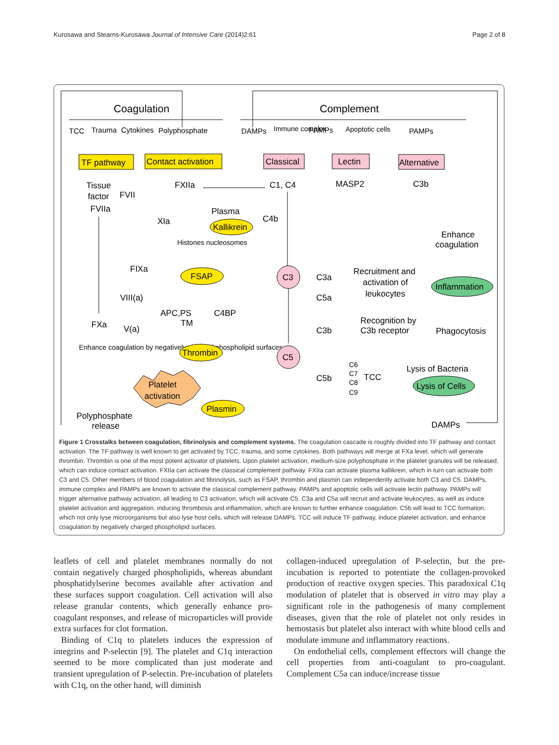Kurosawa and Stearns-Kurosawa Journal of Intensive Care (2014)2:61 Page 2 of 8
Coagulation
Complement
TCC
Trauma
Cytokines
Polyphosphate
DAMPs
Immune complex
PAMPs
Apoptotic cells
PAMPs
TF pathway
Contact activation
Classical
Lectin
Alternative
Tissue
factor
FVII
FVIIa
FXIIa
C1, C4
MASP2
C3b
XIa
Plasma
Kallikrein
C4b
Histones nucleosomes
Enhance
coagulation
FIXa
FSAP
C3
C3a
Recruitment and
activation of
leukocytes
Inflammation
VIII(a)
C5a
APC,PS
C4BP
TM
FXa
V(a)
Recognition by
C3b receptor
C3b
Phagocytosis
Enhance coagulation by negatively charged phospholipid surfaces
Thrombin
C5
C6
C7
TCC
C8
C9
C5b
Lysis of Bacteria
Lysis of Cells
Platelet
activation
Plasmin
Polyphosphate
release
DAMPs
Figure 1 Crosstalks between coagulation, fibrinolysis and complement systems. The coagulation cascade is roughly divided into TF pathway and contact activation. The TF pathway is well known to get activated by TCC, trauma, and some cytokines. Both pathways will merge at FXa level, which will generate thrombin. Thrombin is one of the most potent activator of platelets. Upon platelet activation, medium-size polyphosphate in the platelet granules will be released, which can induce contact activation. FXIIa can activate the classical complement pathway. FXIIa can activate plasma kallikrein, which in turn can activate both C3 and C5. Other members of blood coagulation and fibrinolysis, such as FSAP, thrombin and plasmin can independently activate both C3 and C5. DAMPs, immune complex and PAMPs are known to activate the classical complement pathway. PAMPs and apoptotic cells will activate lectin pathway. PAMPs will trigger alternative pathway activation, all leading to C3 activation, which will activate C5. C3a and C5a will recruit and activate leukocytes, as well as induce platelet activation and aggregation, inducing thrombosis and inflammation, which are known to further enhance coagulation. C5b will lead to TCC formation, which not only lyse microorganisms but also lyse host cells, which will release DAMPs. TCC will induce TF pathway, induce platelet activation, and enhance coagulation by negatively charged phospholipid surfaces.
leaflets of cell and platelet membranes normally do not contain negatively charged phospholipids, whereas abundant phosphatidylserine becomes available after activation and these surfaces support coagulation. Cell activation will also release granular contents, which generally enhance pro-coagulant responses, and release of microparticles will provide extra surfaces for clot formation.
Binding of C1q to platelets induces the expression of integrins and P-selectin [9]. The platelet and C1q interaction seemed to be more complicated than just moderate and transient upregulation of P-selectin. Pre-incubation of platelets with C1q, on the other hand, will diminish
collagen-induced upregulation of P-selectin, but the pre-incubation is reported to potentiate the collagen-provoked production of reactive oxygen species. This paradoxical C1q modulation of platelet that is observed in vitro may play a significant role in the pathogenesis of many complement diseases, given that the role of platelet not only resides in hemostasis but platelet also interact with white blood cells and modulate immune and inflammatory reactions.
On endothelial cells, complement effectors will change the cell properties from anti-coagulant to pro-coagulant. Complement C5a can induce/increase tissue